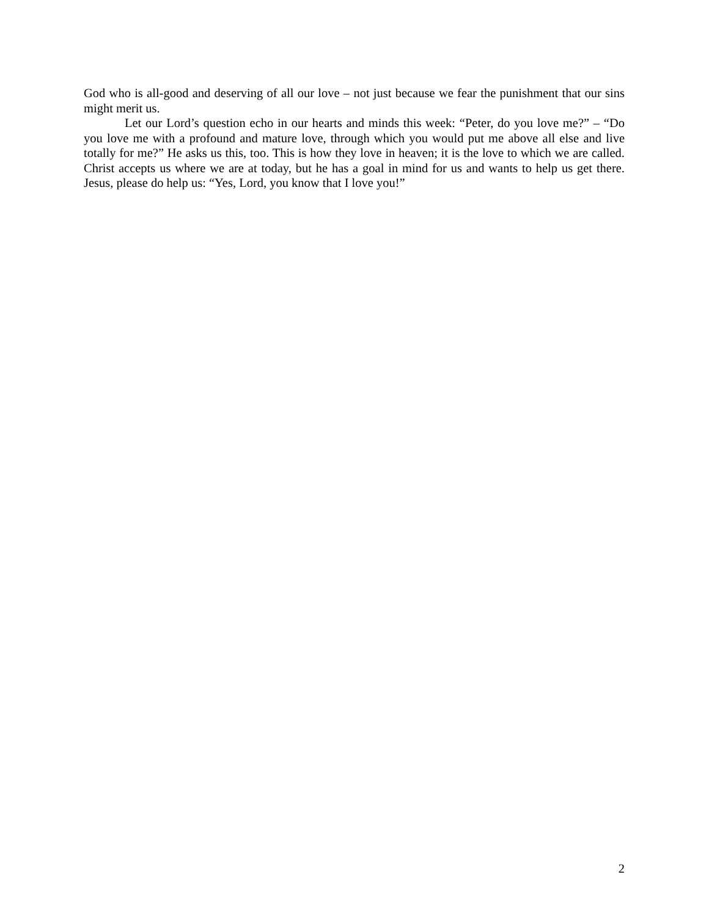God who is all-good and deserving of all our love – not just because we fear the punishment that our sins might merit us.
Let our Lord’s question echo in our hearts and minds this week: “Peter, do you love me?” – “Do you love me with a profound and mature love, through which you would put me above all else and live totally for me?” He asks us this, too. This is how they love in heaven; it is the love to which we are called. Christ accepts us where we are at today, but he has a goal in mind for us and wants to help us get there. Jesus, please do help us: “Yes, Lord, you know that I love you!”
2